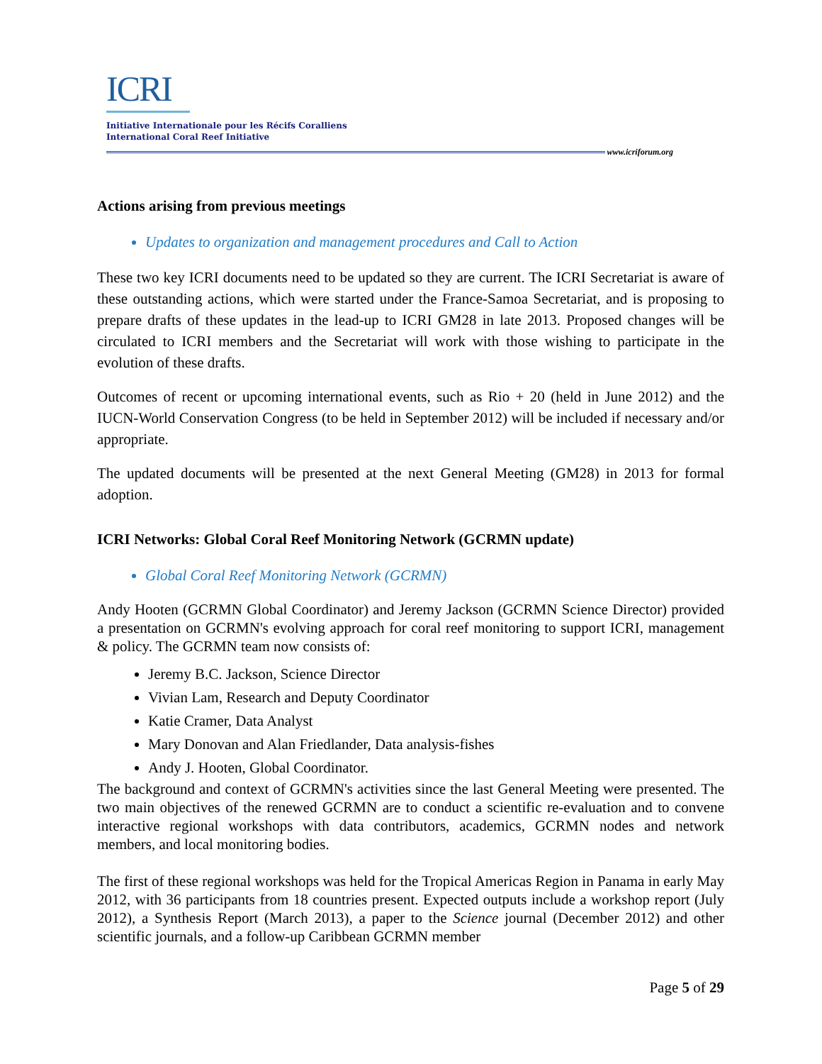ICRI
Initiative Internationale pour les Récifs Coralliens
International Coral Reef Initiative
www.icriforum.org
Actions arising from previous meetings
Updates to organization and management procedures and Call to Action
These two key ICRI documents need to be updated so they are current. The ICRI Secretariat is aware of these outstanding actions, which were started under the France-Samoa Secretariat, and is proposing to prepare drafts of these updates in the lead-up to ICRI GM28 in late 2013. Proposed changes will be circulated to ICRI members and the Secretariat will work with those wishing to participate in the evolution of these drafts.
Outcomes of recent or upcoming international events, such as Rio + 20 (held in June 2012) and the IUCN-World Conservation Congress (to be held in September 2012) will be included if necessary and/or appropriate.
The updated documents will be presented at the next General Meeting (GM28) in 2013 for formal adoption.
ICRI Networks: Global Coral Reef Monitoring Network (GCRMN update)
Global Coral Reef Monitoring Network (GCRMN)
Andy Hooten (GCRMN Global Coordinator) and Jeremy Jackson (GCRMN Science Director) provided a presentation on GCRMN's evolving approach for coral reef monitoring to support ICRI, management & policy. The GCRMN team now consists of:
Jeremy B.C. Jackson, Science Director
Vivian Lam, Research and Deputy Coordinator
Katie Cramer, Data Analyst
Mary Donovan and Alan Friedlander, Data analysis-fishes
Andy J. Hooten, Global Coordinator.
The background and context of GCRMN's activities since the last General Meeting were presented. The two main objectives of the renewed GCRMN are to conduct a scientific re-evaluation and to convene interactive regional workshops with data contributors, academics, GCRMN nodes and network members, and local monitoring bodies.
The first of these regional workshops was held for the Tropical Americas Region in Panama in early May 2012, with 36 participants from 18 countries present. Expected outputs include a workshop report (July 2012), a Synthesis Report (March 2013), a paper to the Science journal (December 2012) and other scientific journals, and a follow-up Caribbean GCRMN member
Page 5 of 29